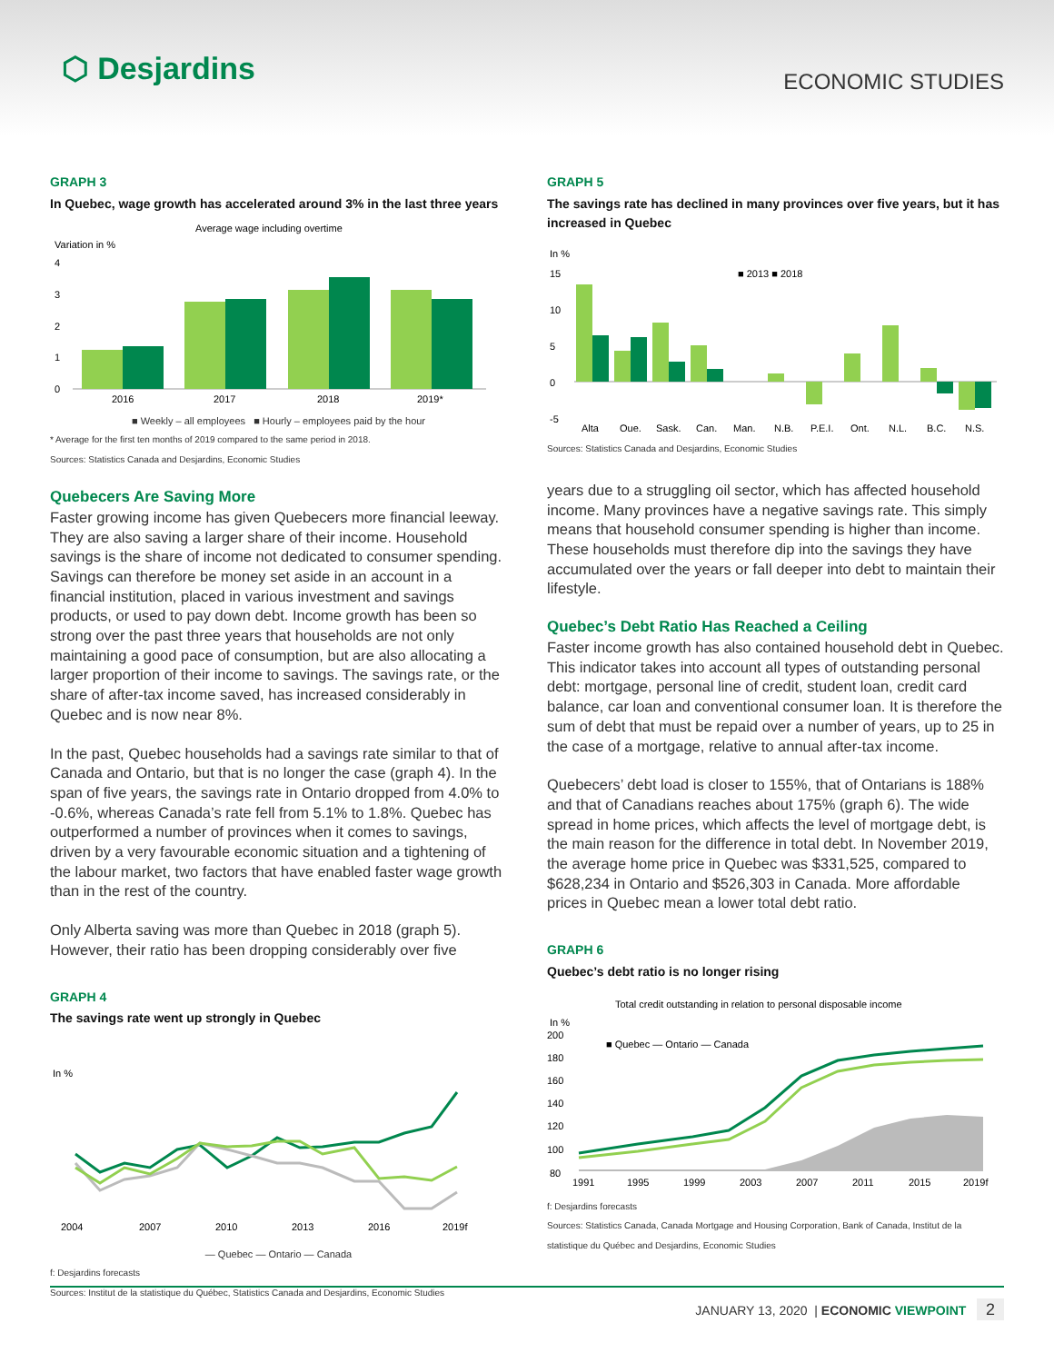⬡ Desjardins
ECONOMIC STUDIES
GRAPH 3
In Quebec, wage growth has accelerated around 3% in the last three years
Average wage including overtime
Variation in %
4
3
2
1
0
2016
2017
2018
2019*
■ Weekly – all employees ■ Hourly – employees paid by the hour
* Average for the first ten months of 2019 compared to the same period in 2018.
Sources: Statistics Canada and Desjardins, Economic Studies
Quebecers Are Saving More
Faster growing income has given Quebecers more financial leeway. They are also saving a larger share of their income. Household savings is the share of income not dedicated to consumer spending. Savings can therefore be money set aside in an account in a financial institution, placed in various investment and savings products, or used to pay down debt. Income growth has been so strong over the past three years that households are not only maintaining a good pace of consumption, but are also allocating a larger proportion of their income to savings. The savings rate, or the share of after-tax income saved, has increased considerably in Quebec and is now near 8%.
In the past, Quebec households had a savings rate similar to that of Canada and Ontario, but that is no longer the case (graph 4). In the span of five years, the savings rate in Ontario dropped from 4.0% to -0.6%, whereas Canada’s rate fell from 5.1% to 1.8%. Quebec has outperformed a number of provinces when it comes to savings, driven by a very favourable economic situation and a tightening of the labour market, two factors that have enabled faster wage growth than in the rest of the country.
Only Alberta saving was more than Quebec in 2018 (graph 5). However, their ratio has been dropping considerably over five
GRAPH 4
The savings rate went up strongly in Quebec
In %
2004
2007
2010
2013
2016
2019f
— Quebec — Ontario — Canada
f: Desjardins forecasts
Sources: Institut de la statistique du Québec, Statistics Canada and Desjardins, Economic Studies
GRAPH 5
The savings rate has declined in many provinces over five years, but it has increased in Quebec
In %
■ 2013 ■ 2018
15
10
5
0
-5
Alta
Que.
Sask.
Can.
Man.
N.B.
P.E.I.
Ont.
N.L.
B.C.
N.S.
Sources: Statistics Canada and Desjardins, Economic Studies
years due to a struggling oil sector, which has affected household income. Many provinces have a negative savings rate. This simply means that household consumer spending is higher than income. These households must therefore dip into the savings they have accumulated over the years or fall deeper into debt to maintain their lifestyle.
Quebec’s Debt Ratio Has Reached a Ceiling
Faster income growth has also contained household debt in Quebec. This indicator takes into account all types of outstanding personal debt: mortgage, personal line of credit, student loan, credit card balance, car loan and conventional consumer loan. It is therefore the sum of debt that must be repaid over a number of years, up to 25 in the case of a mortgage, relative to annual after-tax income.
Quebecers’ debt load is closer to 155%, that of Ontarians is 188% and that of Canadians reaches about 175% (graph 6). The wide spread in home prices, which affects the level of mortgage debt, is the main reason for the difference in total debt. In November 2019, the average home price in Quebec was $331,525, compared to $628,234 in Ontario and $526,303 in Canada. More affordable prices in Quebec mean a lower total debt ratio.
GRAPH 6
Quebec’s debt ratio is no longer rising
Total credit outstanding in relation to personal disposable income
In %
■ Quebec — Ontario — Canada
200
180
160
140
120
100
80
1991
1995
1999
2003
2007
2011
2015
2019f
f: Desjardins forecasts
Sources: Statistics Canada, Canada Mortgage and Housing Corporation, Bank of Canada, Institut de la statistique du Québec and Desjardins, Economic Studies
JANUARY 13, 2020 | ECONOMIC VIEWPOINT 2